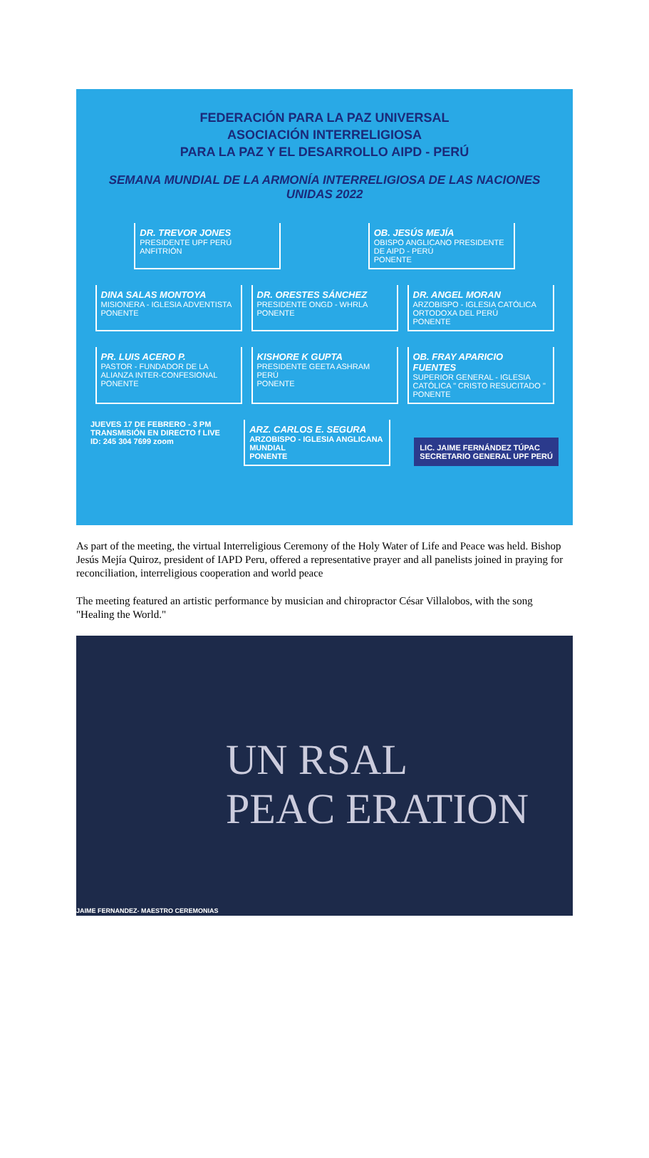FEDERACIÓN PARA LA PAZ UNIVERSAL
ASOCIACIÓN INTERRELIGIOSA
PARA LA PAZ Y EL DESARROLLO AIPD - PERÚ
SEMANA MUNDIAL DE LA ARMONÍA INTERRELIGIOSA DE LAS NACIONES UNIDAS 2022
DR. TREVOR JONES
PRESIDENTE UPF PERÚ
ANFITRIÓN
OB. JESÚS MEJÍA
OBISPO ANGLICANO PRESIDENTE DE AIPD - PERÚ
PONENTE
DINA SALAS MONTOYA
MISIONERA - IGLESIA ADVENTISTA
PONENTE
DR. ORESTES SÁNCHEZ
PRESIDENTE ONGD - WHRLA
PONENTE
DR. ANGEL MORAN
ARZOBISPO - IGLESIA CATÓLICA ORTODOXA DEL PERÚ
PONENTE
PR. LUIS ACERO P.
PASTOR - FUNDADOR DE LA ALIANZA INTER-CONFESIONAL
PONENTE
KISHORE K GUPTA
PRESIDENTE GEETA ASHRAM PERÚ
PONENTE
OB. FRAY APARICIO FUENTES
SUPERIOR GENERAL - IGLESIA CATÓLICA " CRISTO RESUCITADO "
PONENTE
JUEVES 17 DE FEBRERO - 3 PM
TRANSMISIÓN EN DIRECTO f LIVE
ID: 245 304 7699 zoom
ARZ. CARLOS E. SEGURA
ARZOBISPO - IGLESIA ANGLICANA MUNDIAL
PONENTE
LIC. JAIME FERNÁNDEZ TÚPAC
SECRETARIO GENERAL UPF PERÚ
As part of the meeting, the virtual Interreligious Ceremony of the Holy Water of Life and Peace was held. Bishop Jesús Mejía Quiroz, president of IAPD Peru, offered a representative prayer and all panelists joined in praying for reconciliation, interreligious cooperation and world peace
The meeting featured an artistic performance by musician and chiropractor César Villalobos, with the song "Healing the World."
UN RSAL
PEAC ERATION
JAIME FERNANDEZ- MAESTRO CEREMONIAS